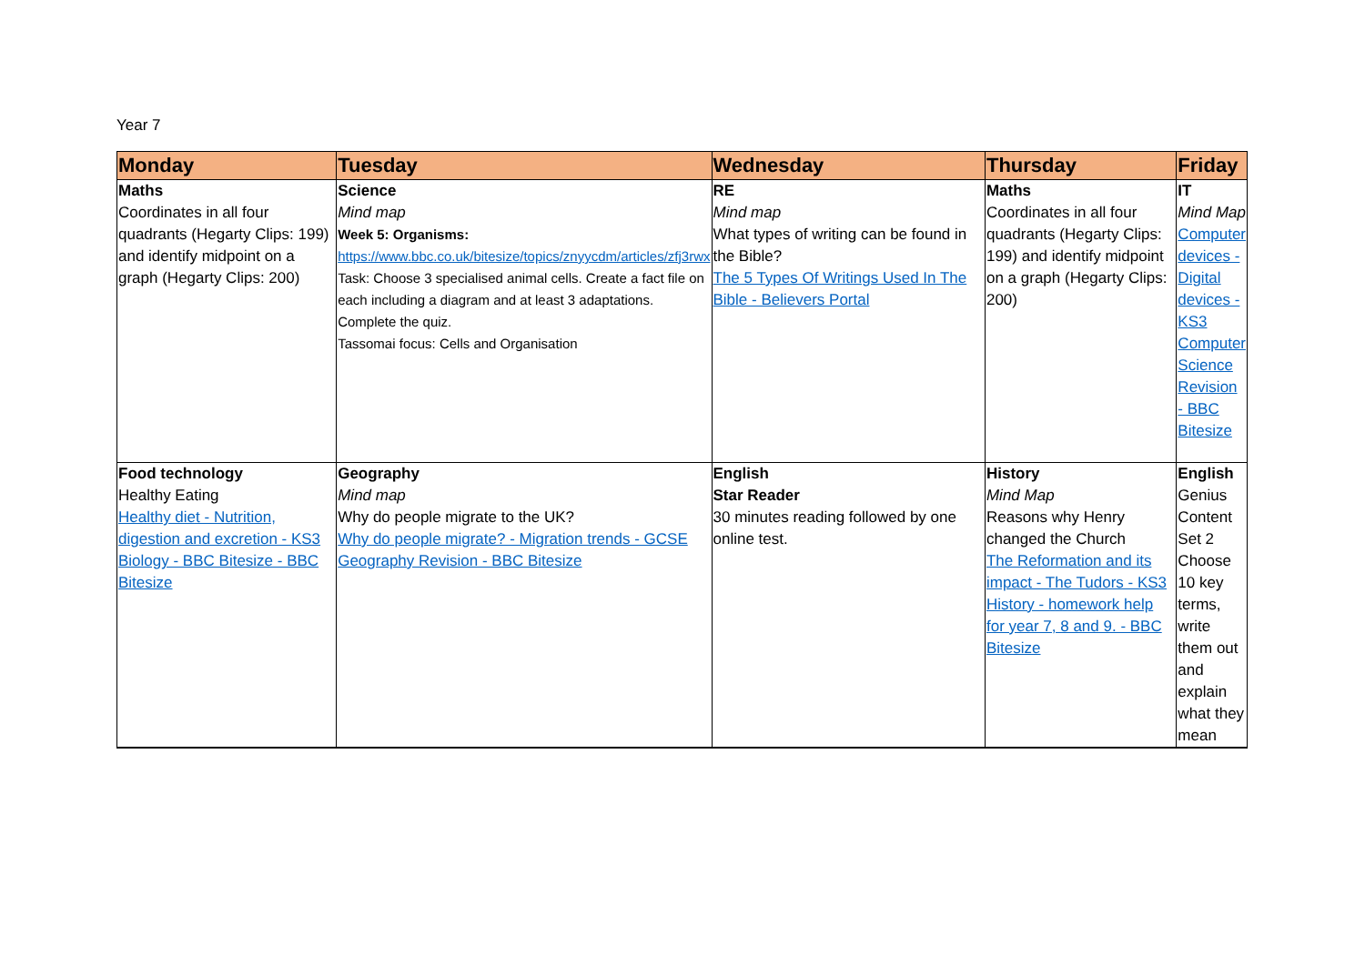Year 7
| Monday | Tuesday | Wednesday | Thursday | Friday |
| --- | --- | --- | --- | --- |
| Maths Coordinates in all four quadrants (Hegarty Clips: 199) and identify midpoint on a graph (Hegarty Clips: 200) | Science Mind map Week 5: Organisms: https://www.bbc.co.uk/bitesize/topics/znyycdm/articles/zfj3rwx Task: Choose 3 specialised animal cells. Create a fact file on each including a diagram and at least 3 adaptations. Complete the quiz. Tassomai focus: Cells and Organisation | RE Mind map What types of writing can be found in the Bible? The 5 Types Of Writings Used In The Bible - Believers Portal | Maths Coordinates in all four quadrants (Hegarty Clips: 199) and identify midpoint on a graph (Hegarty Clips: 200) | IT Mind Map Computer devices - Digital devices - KS3 Computer Science Revision - BBC Bitesize |
| Food technology Healthy Eating Healthy diet - Nutrition, digestion and excretion - KS3 Biology - BBC Bitesize - BBC Bitesize | Geography Mind map Why do people migrate to the UK? Why do people migrate? - Migration trends - GCSE Geography Revision - BBC Bitesize | English Star Reader 30 minutes reading followed by one online test. | History Mind Map Reasons why Henry changed the Church The Reformation and its impact - The Tudors - KS3 History - homework help for year 7, 8 and 9. - BBC Bitesize | English Genius Content Set 2 Choose 10 key terms, write them out and explain what they mean |